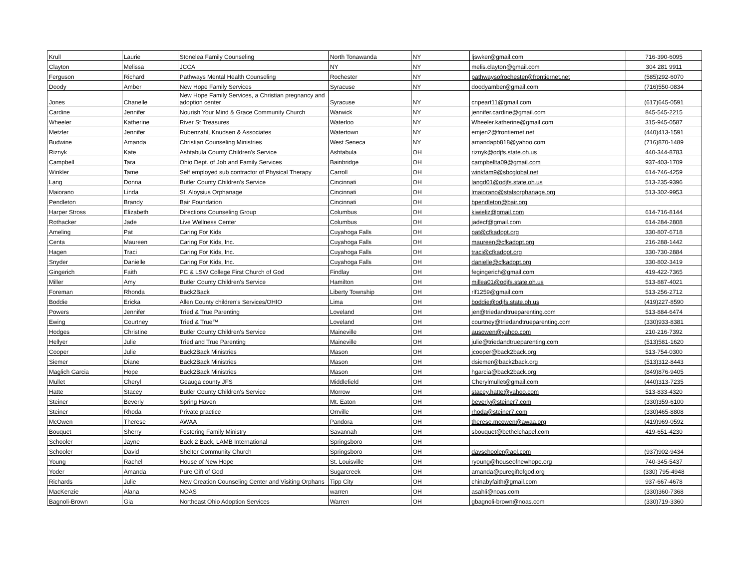| Krull | Laurie | Stonelea Family Counseling | North Tonawanda | NY | ljswker@gmail.com | 716-390-6095 |
| Clayton | Melissa | JCCA | NY | NY | melis.clayton@gmail.com | 304 281 9911 |
| Ferguson | Richard | Pathways Mental Health Counseling | Rochester | NY | pathwaysofrochester@frontiernet.net | (585)292-6070 |
| Doody | Amber | New Hope Family Services | Syracuse | NY | doodyamber@gmail.com | (716)550-0834 |
| Jones | Chanelle | New Hope Family Services, a Christian pregnancy and adoption center | Syracuse | NY | cnpeart11@gmail.com | (617)645-0591 |
| Cardine | Jennifer | Nourish Your Mind & Grace Community Church | Warwick | NY | jennifer.cardine@gmail.com | 845-545-2215 |
| Wheeler | Katherine | River St Treasures | Waterloo | NY | Wheeler.katherine@gmail.com | 315-945-0587 |
| Metzler | Jennifer | Rubenzahl, Knudsen & Associates | Watertown | NY | emjen2@frontiernet.net | (440)413-1591 |
| Budwine | Amanda | Christian Counseling Ministries | West Seneca | NY | amandapb818@yahoo.com | (716)870-1489 |
| Riznyk | Kate | Ashtabula County Children's Service | Ashtabula | OH | riznyk@odjfs.state.oh.us | 440-344-8783 |
| Campbell | Tara | Ohio Dept. of Job and Family Services | Bainbridge | OH | campbellta09@gmail.com | 937-403-1709 |
| Winkler | Tame | Self employed sub contractor of Physical Therapy | Carroll | OH | winkfam9@sbcglobal.net | 614-746-4259 |
| Lang | Donna | Butler County Children's Service | Cincinnati | OH | langd01@odjfs.state.oh.us | 513-235-9396 |
| Maiorano | Linda | St. Aloysius Orphanage | Cincinnati | OH | lmaiorano@stalsorphanage.org | 513-302-9953 |
| Pendleton | Brandy | Bair Foundation | Cincinnati | OH | bpendleton@bair.org | |
| Harper Stross | Elizabeth | Directions Counseling Group | Columbus | OH | kiwieliz@gmail.com | 614-716-8144 |
| Rothacker | Jade | Live Wellness Center | Columbus | OH | jadecf@gmail.com | 614-284-2808 |
| Ameling | Pat | Caring For Kids | Cuyahoga Falls | OH | pat@cfkadopt.org | 330-807-6718 |
| Centa | Maureen | Caring For Kids, Inc. | Cuyahoga Falls | OH | maureen@cfkadopt.org | 216-288-1442 |
| Hagen | Traci | Caring For Kids, Inc. | Cuyahoga Falls | OH | traci@cfkadopt.org | 330-730-2884 |
| Snyder | Danielle | Caring For Kids, Inc. | Cuyahoga Falls | OH | danielle@cfkadopt.org | 330-802-3419 |
| Gingerich | Faith | PC & LSW College First Church of God | Findlay | OH | fegingerich@gmail.com | 419-422-7365 |
| Miller | Amy | Butler County Children's Service | Hamilton | OH | millea01@odjfs.state.oh.us | 513-887-4021 |
| Foreman | Rhonda | Back2Back | Liberty Township | OH | rlf1259@gmail.com | 513-256-2712 |
| Boddie | Ericka | Allen County children's Services/OHIO | Lima | OH | boddie@odjfs.state.oh.us | (419)227-8590 |
| Powers | Jennifer | Tried & True Parenting | Loveland | OH | jen@triedandtrueparenting.com | 513-884-6474 |
| Ewing | Courtney | Tried & True™ | Loveland | OH | courtney@triedandtrueparenting.com | (330)933-8381 |
| Hodges | Christine | Butler County Children's Service | Maineville | OH | ausowen@yahoo.com | 210-216-7392 |
| Hellyer | Julie | Tried and True Parenting | Maineville | OH | julie@triedandtrueparenting.com | (513)581-1620 |
| Cooper | Julie | Back2Back Ministries | Mason | OH | jcooper@back2back.org | 513-754-0300 |
| Siemer | Diane | Back2Back Ministries | Mason | OH | dsiemer@back2back.org | (513)312-8443 |
| Maglich Garcia | Hope | Back2Back Ministries | Mason | OH | hgarcia@back2back.org | (849)876-9405 |
| Mullet | Cheryl | Geauga county JFS | Middlefield | OH | Cherylmullet@gmail.com | (440)313-7235 |
| Hatte | Stacey | Butler County Children's Service | Morrow | OH | stacey.hatte@yahoo.com | 513-833-4320 |
| Steiner | Beverly | Spring Haven | Mt. Eaton | OH | beverly@steiner7.com | (330)359-6100 |
| Steiner | Rhoda | Private practice | Orrville | OH | rhoda@steiner7.com | (330)465-8808 |
| McOwen | Therese | AWAA | Pandora | OH | therese.mcowen@awaa.org | (419)969-0592 |
| Bouquet | Sherry | Fostering Family Ministry | Savannah | OH | sbouquet@bethelchapel.com | 419-651-4230 |
| Schooler | Jayne | Back 2 Back, LAMB International | Springsboro | OH | | |
| Schooler | David | Shelter Community Church | Springsboro | OH | davschooler@aol.com | (937)902-9434 |
| Young | Rachel | House of New Hope | St. Louisville | OH | ryoung@houseofnewhope.org | 740-345-5437 |
| Yoder | Amanda | Pure Gift of God | Sugarcreek | OH | amanda@puregiftofgod.org | (330) 795-4948 |
| Richards | Julie | New Creation Counseling Center and Visiting Orphans | Tipp City | OH | chinabyfaith@gmail.com | 937-667-4678 |
| MacKenzie | Alana | NOAS | warren | OH | asahli@noas.com | (330)360-7368 |
| Bagnoli-Brown | Gia | Northeast Ohio Adoption Services | Warren | OH | gbagnoli-brown@noas.com | (330)719-3360 |